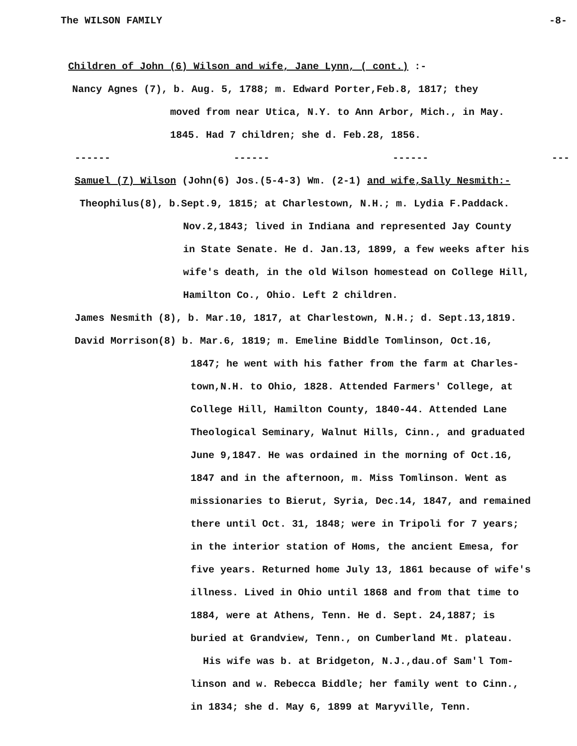The WILSON FAMILY -8-
Children of John (6) Wilson and wife, Jane Lynn, ( cont.) :-
Nancy Agnes (7), b. Aug. 5, 1788; m. Edward Porter,Feb.8, 1817; they
moved from near Utica, N.Y. to Ann Arbor, Mich., in May.
1845. Had 7 children; she d. Feb.28, 1856.
------ ------ ------ ---
Samuel (7) Wilson (John(6) Jos.(5-4-3) Wm. (2-1) and wife,Sally Nesmith:-
Theophilus(8), b.Sept.9, 1815; at Charlestown, N.H.; m. Lydia F.Paddack.
Nov.2,1843; lived in Indiana and represented Jay County
in State Senate. He d. Jan.13, 1899, a few weeks after his
wife's death, in the old Wilson homestead on College Hill,
Hamilton Co., Ohio. Left 2 children.
James Nesmith (8), b. Mar.10, 1817, at Charlestown, N.H.; d. Sept.13,1819.
David Morrison(8) b. Mar.6, 1819; m. Emeline Biddle Tomlinson, Oct.16,
1847; he went with his father from the farm at Charles-
town,N.H. to Ohio, 1828. Attended Farmers' College, at
College Hill, Hamilton County, 1840-44. Attended Lane
Theological Seminary, Walnut Hills, Cinn., and graduated
June 9,1847. He was ordained in the morning of Oct.16,
1847 and in the afternoon, m. Miss Tomlinson. Went as
missionaries to Bierut, Syria, Dec.14, 1847, and remained
there until Oct. 31, 1848; were in Tripoli for 7 years;
in the interior station of Homs, the ancient Emesa, for
five years. Returned home July 13, 1861 because of wife's
illness. Lived in Ohio until 1868 and from that time to
1884, were at Athens, Tenn. He d. Sept. 24,1887; is
buried at Grandview, Tenn., on Cumberland Mt. plateau.
His wife was b. at Bridgeton, N.J.,dau.of Sam'l Tom-
linson and w. Rebecca Biddle; her family went to Cinn.,
in 1834; she d. May 6, 1899 at Maryville, Tenn.